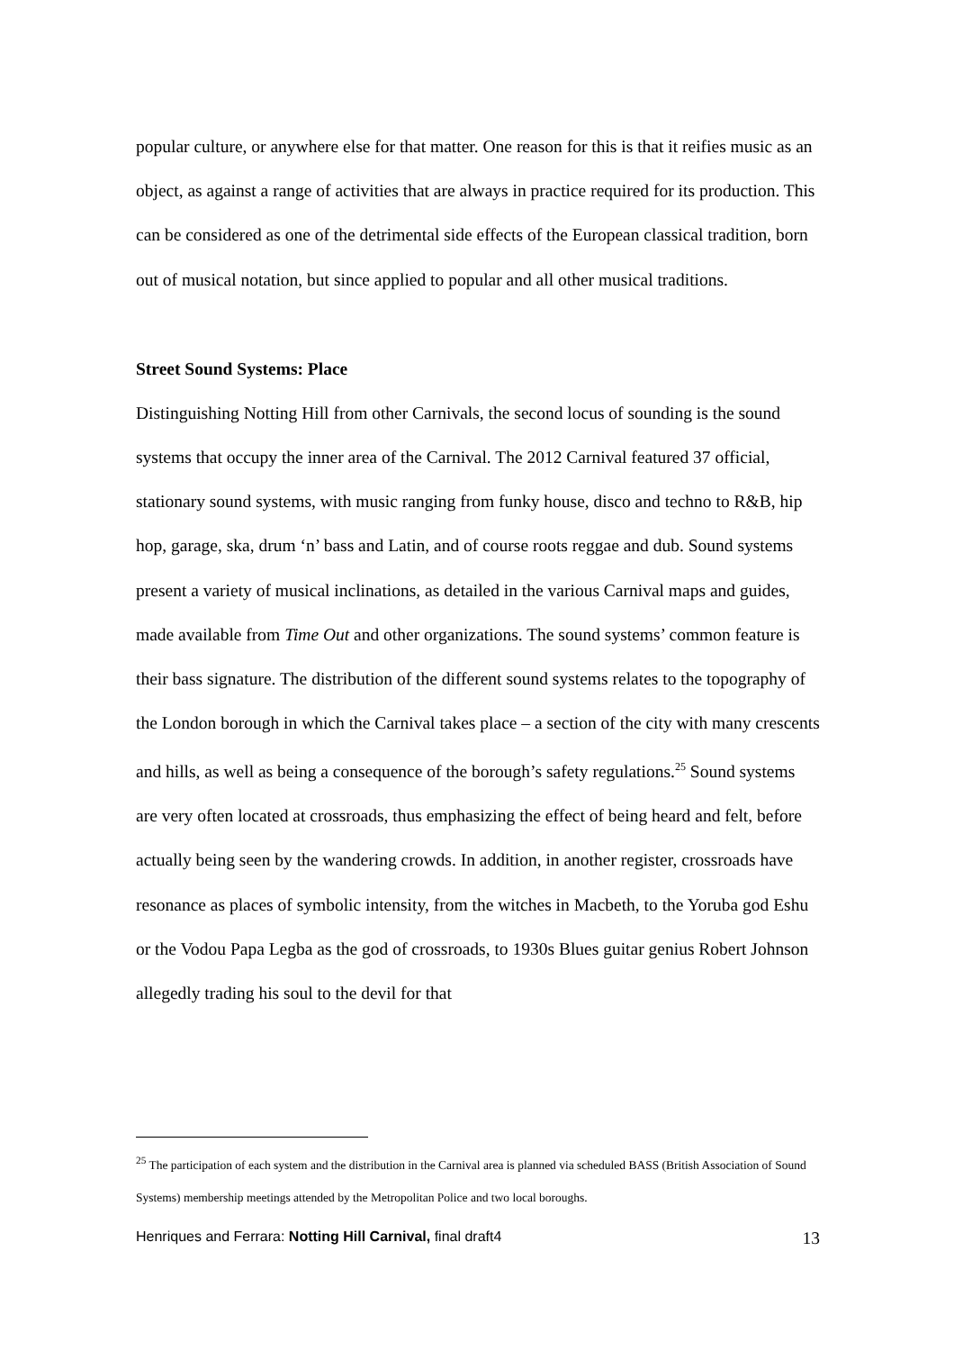popular culture, or anywhere else for that matter. One reason for this is that it reifies music as an object, as against a range of activities that are always in practice required for its production. This can be considered as one of the detrimental side effects of the European classical tradition, born out of musical notation, but since applied to popular and all other musical traditions.
Street Sound Systems: Place
Distinguishing Notting Hill from other Carnivals, the second locus of sounding is the sound systems that occupy the inner area of the Carnival. The 2012 Carnival featured 37 official, stationary sound systems, with music ranging from funky house, disco and techno to R&B, hip hop, garage, ska, drum ‘n’ bass and Latin, and of course roots reggae and dub. Sound systems present a variety of musical inclinations, as detailed in the various Carnival maps and guides, made available from Time Out and other organizations. The sound systems’ common feature is their bass signature. The distribution of the different sound systems relates to the topography of the London borough in which the Carnival takes place – a section of the city with many crescents and hills, as well as being a consequence of the borough’s safety regulations.<sup>25</sup> Sound systems are very often located at crossroads, thus emphasizing the effect of being heard and felt, before actually being seen by the wandering crowds. In addition, in another register, crossroads have resonance as places of symbolic intensity, from the witches in Macbeth, to the Yoruba god Eshu or the Vodou Papa Legba as the god of crossroads, to 1930s Blues guitar genius Robert Johnson allegedly trading his soul to the devil for that
<sup>25</sup> The participation of each system and the distribution in the Carnival area is planned via scheduled BASS (British Association of Sound Systems) membership meetings attended by the Metropolitan Police and two local boroughs.
Henriques and Ferrara: Notting Hill Carnival, final draft4 13